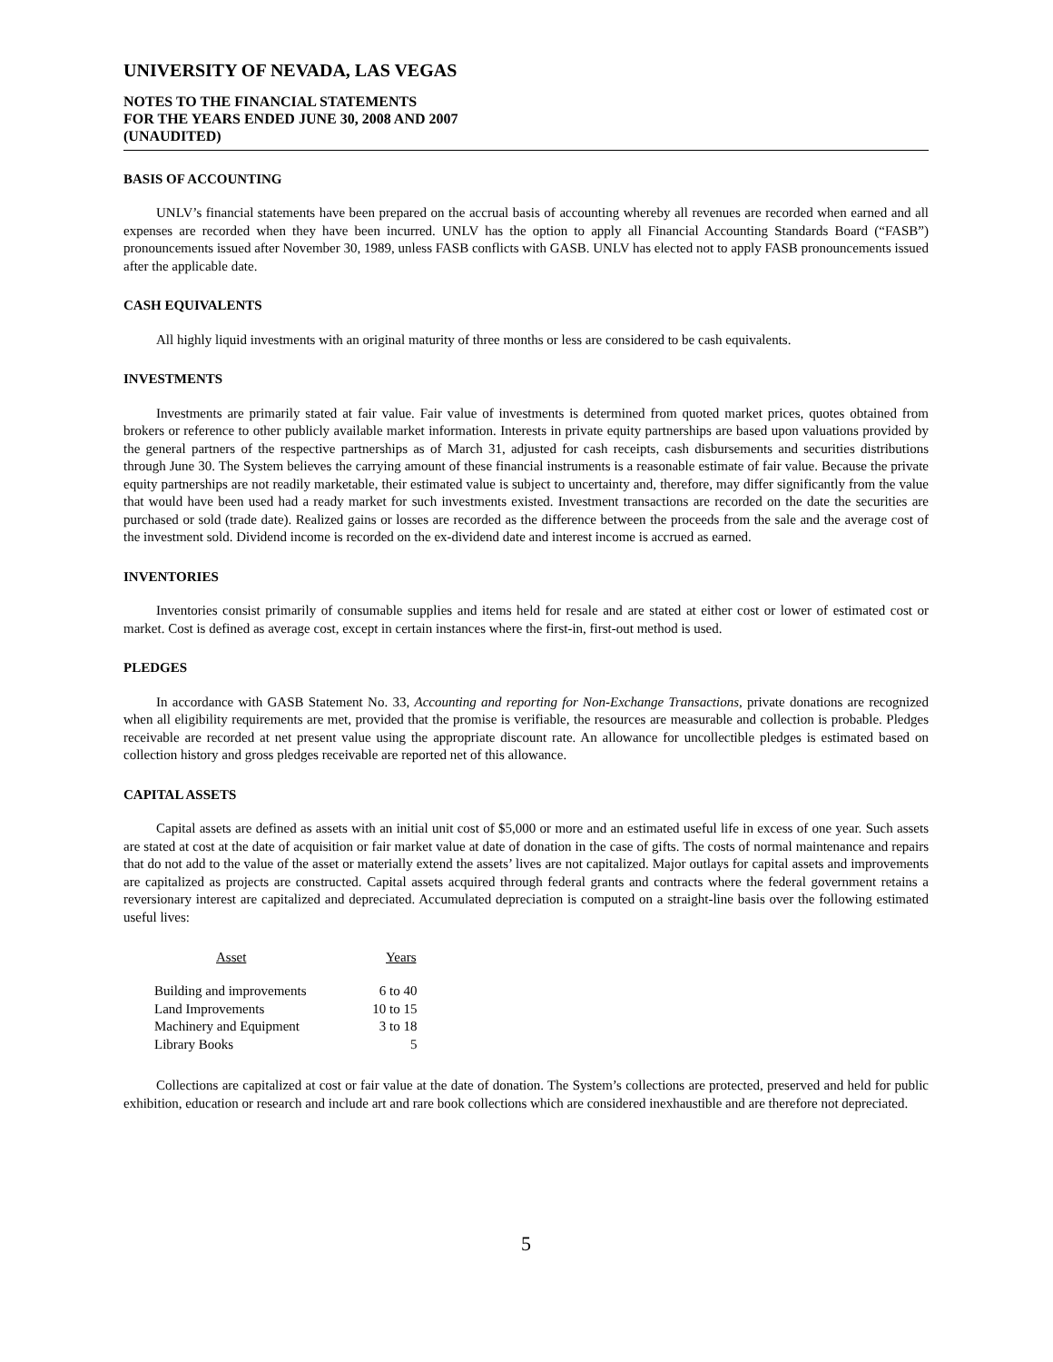UNIVERSITY OF NEVADA, LAS VEGAS
NOTES TO THE FINANCIAL STATEMENTS
FOR THE YEARS ENDED JUNE 30, 2008 AND 2007
(UNAUDITED)
BASIS OF ACCOUNTING
UNLV’s financial statements have been prepared on the accrual basis of accounting whereby all revenues are recorded when earned and all expenses are recorded when they have been incurred. UNLV has the option to apply all Financial Accounting Standards Board (“FASB”) pronouncements issued after November 30, 1989, unless FASB conflicts with GASB. UNLV has elected not to apply FASB pronouncements issued after the applicable date.
CASH EQUIVALENTS
All highly liquid investments with an original maturity of three months or less are considered to be cash equivalents.
INVESTMENTS
Investments are primarily stated at fair value. Fair value of investments is determined from quoted market prices, quotes obtained from brokers or reference to other publicly available market information. Interests in private equity partnerships are based upon valuations provided by the general partners of the respective partnerships as of March 31, adjusted for cash receipts, cash disbursements and securities distributions through June 30. The System believes the carrying amount of these financial instruments is a reasonable estimate of fair value. Because the private equity partnerships are not readily marketable, their estimated value is subject to uncertainty and, therefore, may differ significantly from the value that would have been used had a ready market for such investments existed. Investment transactions are recorded on the date the securities are purchased or sold (trade date). Realized gains or losses are recorded as the difference between the proceeds from the sale and the average cost of the investment sold. Dividend income is recorded on the ex-dividend date and interest income is accrued as earned.
INVENTORIES
Inventories consist primarily of consumable supplies and items held for resale and are stated at either cost or lower of estimated cost or market. Cost is defined as average cost, except in certain instances where the first-in, first-out method is used.
PLEDGES
In accordance with GASB Statement No. 33, Accounting and reporting for Non-Exchange Transactions, private donations are recognized when all eligibility requirements are met, provided that the promise is verifiable, the resources are measurable and collection is probable. Pledges receivable are recorded at net present value using the appropriate discount rate. An allowance for uncollectible pledges is estimated based on collection history and gross pledges receivable are reported net of this allowance.
CAPITAL ASSETS
Capital assets are defined as assets with an initial unit cost of $5,000 or more and an estimated useful life in excess of one year. Such assets are stated at cost at the date of acquisition or fair market value at date of donation in the case of gifts. The costs of normal maintenance and repairs that do not add to the value of the asset or materially extend the assets’ lives are not capitalized. Major outlays for capital assets and improvements are capitalized as projects are constructed. Capital assets acquired through federal grants and contracts where the federal government retains a reversionary interest are capitalized and depreciated. Accumulated depreciation is computed on a straight-line basis over the following estimated useful lives:
| Asset | Years |
| --- | --- |
| Building and improvements | 6 to 40 |
| Land Improvements | 10 to 15 |
| Machinery and Equipment | 3 to 18 |
| Library Books | 5 |
Collections are capitalized at cost or fair value at the date of donation. The System’s collections are protected, preserved and held for public exhibition, education or research and include art and rare book collections which are considered inexhaustible and are therefore not depreciated.
5